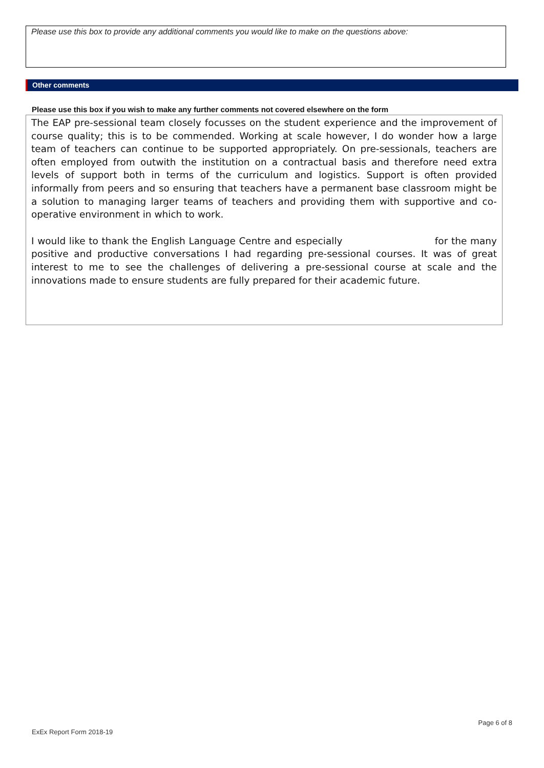Please use this box to provide any additional comments you would like to make on the questions above:
Other comments
Please use this box if you wish to make any further comments not covered elsewhere on the form
The EAP pre-sessional team closely focusses on the student experience and the improvement of course quality; this is to be commended. Working at scale however, I do wonder how a large team of teachers can continue to be supported appropriately. On pre-sessionals, teachers are often employed from outwith the institution on a contractual basis and therefore need extra levels of support both in terms of the curriculum and logistics. Support is often provided informally from peers and so ensuring that teachers have a permanent base classroom might be a solution to managing larger teams of teachers and providing them with supportive and co-operative environment in which to work.
I would like to thank the English Language Centre and especially for the many positive and productive conversations I had regarding pre-sessional courses. It was of great interest to me to see the challenges of delivering a pre-sessional course at scale and the innovations made to ensure students are fully prepared for their academic future.
Page 6 of 8
ExEx Report Form 2018-19